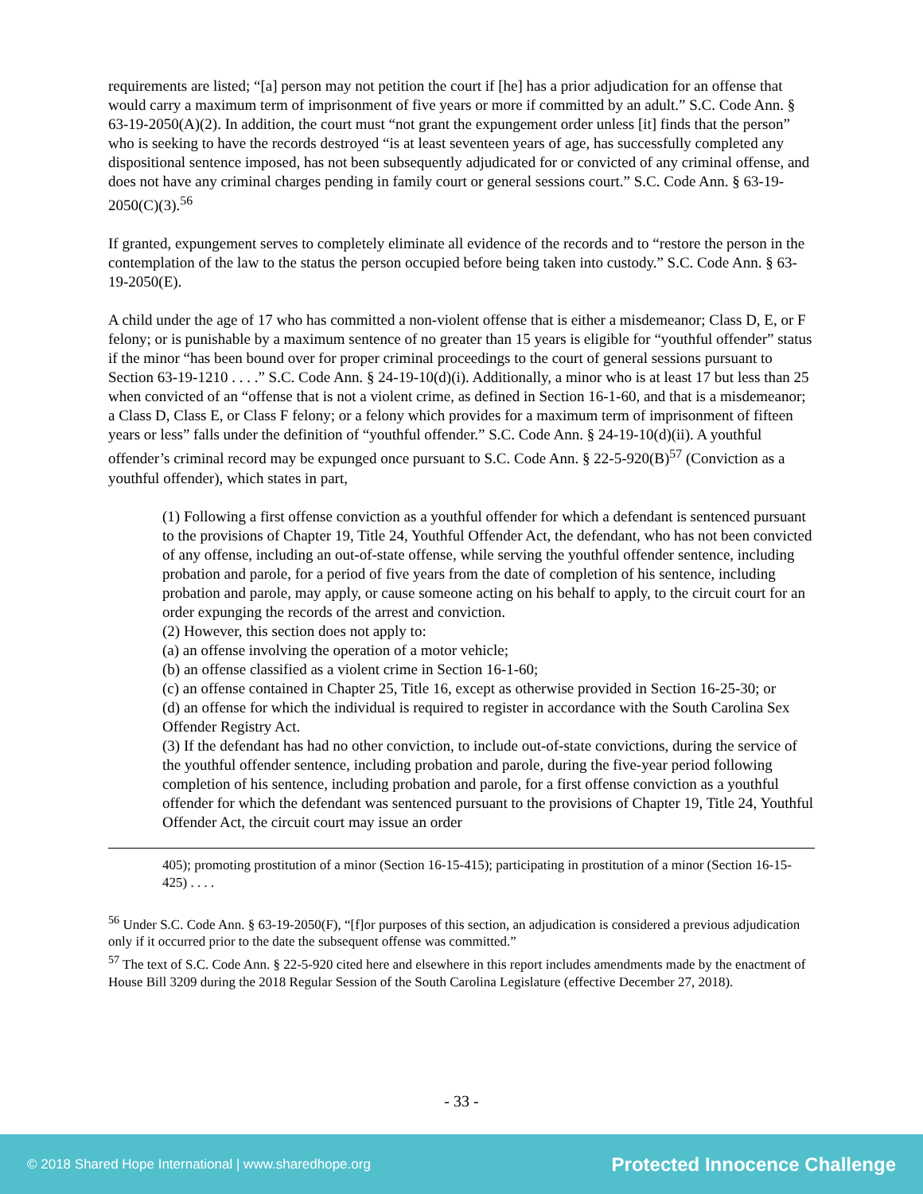requirements are listed; “[a] person may not petition the court if [he] has a prior adjudication for an offense that would carry a maximum term of imprisonment of five years or more if committed by an adult.” S.C. Code Ann. § 63-19-2050(A)(2). In addition, the court must “not grant the expungement order unless [it] finds that the person” who is seeking to have the records destroyed “is at least seventeen years of age, has successfully completed any dispositional sentence imposed, has not been subsequently adjudicated for or convicted of any criminal offense, and does not have any criminal charges pending in family court or general sessions court.” S.C. Code Ann. § 63-19-2050(C)(3).<sup>56</sup>
If granted, expungement serves to completely eliminate all evidence of the records and to “restore the person in the contemplation of the law to the status the person occupied before being taken into custody.” S.C. Code Ann. § 63-19-2050(E).
A child under the age of 17 who has committed a non-violent offense that is either a misdemeanor; Class D, E, or F felony; or is punishable by a maximum sentence of no greater than 15 years is eligible for “youthful offender” status if the minor “has been bound over for proper criminal proceedings to the court of general sessions pursuant to Section 63-19-1210 . . . .” S.C. Code Ann. § 24-19-10(d)(i). Additionally, a minor who is at least 17 but less than 25 when convicted of an “offense that is not a violent crime, as defined in Section 16-1-60, and that is a misdemeanor; a Class D, Class E, or Class F felony; or a felony which provides for a maximum term of imprisonment of fifteen years or less” falls under the definition of “youthful offender.” S.C. Code Ann. § 24-19-10(d)(ii). A youthful offender’s criminal record may be expunged once pursuant to S.C. Code Ann. § 22-5-920(B)<sup>57</sup> (Conviction as a youthful offender), which states in part,
(1) Following a first offense conviction as a youthful offender for which a defendant is sentenced pursuant to the provisions of Chapter 19, Title 24, Youthful Offender Act, the defendant, who has not been convicted of any offense, including an out-of-state offense, while serving the youthful offender sentence, including probation and parole, for a period of five years from the date of completion of his sentence, including probation and parole, may apply, or cause someone acting on his behalf to apply, to the circuit court for an order expunging the records of the arrest and conviction.
(2) However, this section does not apply to:
(a) an offense involving the operation of a motor vehicle;
(b) an offense classified as a violent crime in Section 16-1-60;
(c) an offense contained in Chapter 25, Title 16, except as otherwise provided in Section 16-25-30; or
(d) an offense for which the individual is required to register in accordance with the South Carolina Sex Offender Registry Act.
(3) If the defendant has had no other conviction, to include out-of-state convictions, during the service of the youthful offender sentence, including probation and parole, during the five-year period following completion of his sentence, including probation and parole, for a first offense conviction as a youthful offender for which the defendant was sentenced pursuant to the provisions of Chapter 19, Title 24, Youthful Offender Act, the circuit court may issue an order
405); promoting prostitution of a minor (Section 16-15-415); participating in prostitution of a minor (Section 16-15-425) . . . .
<sup>56</sup> Under S.C. Code Ann. § 63-19-2050(F), “[f]or purposes of this section, an adjudication is considered a previous adjudication only if it occurred prior to the date the subsequent offense was committed.”
<sup>57</sup> The text of S.C. Code Ann. § 22-5-920 cited here and elsewhere in this report includes amendments made by the enactment of House Bill 3209 during the 2018 Regular Session of the South Carolina Legislature (effective December 27, 2018).
- 33 -
© 2018 Shared Hope International | www.sharedhope.org Protected Innocence Challenge